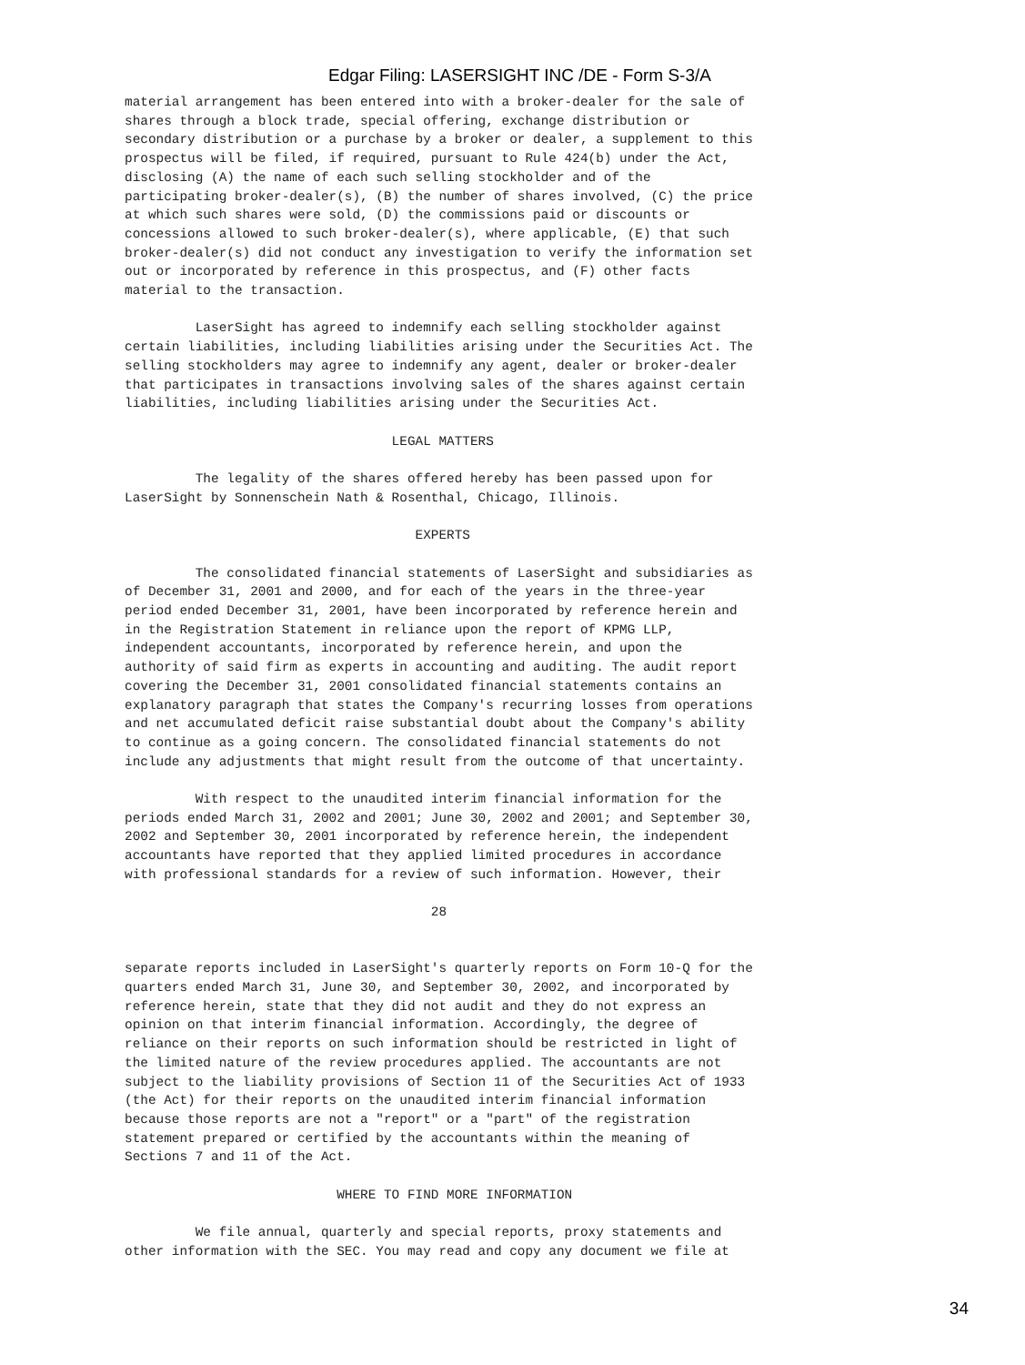Edgar Filing: LASERSIGHT INC /DE - Form S-3/A
material arrangement has been entered into with a broker-dealer for the sale of
shares through a block trade, special offering, exchange distribution or
secondary distribution or a purchase by a broker or dealer, a supplement to this
prospectus will be filed, if required, pursuant to Rule 424(b) under the Act,
disclosing (A) the name of each such selling stockholder and of the
participating broker-dealer(s), (B) the number of shares involved, (C) the price
at which such shares were sold, (D) the commissions paid or discounts or
concessions allowed to such broker-dealer(s), where applicable, (E) that such
broker-dealer(s) did not conduct any investigation to verify the information set
out or incorporated by reference in this prospectus, and (F) other facts
material to the transaction.

         LaserSight has agreed to indemnify each selling stockholder against
certain liabilities, including liabilities arising under the Securities Act. The
selling stockholders may agree to indemnify any agent, dealer or broker-dealer
that participates in transactions involving sales of the shares against certain
liabilities, including liabilities arising under the Securities Act.

                                  LEGAL MATTERS

         The legality of the shares offered hereby has been passed upon for
LaserSight by Sonnenschein Nath & Rosenthal, Chicago, Illinois.

                                     EXPERTS

         The consolidated financial statements of LaserSight and subsidiaries as
of December 31, 2001 and 2000, and for each of the years in the three-year
period ended December 31, 2001, have been incorporated by reference herein and
in the Registration Statement in reliance upon the report of KPMG LLP,
independent accountants, incorporated by reference herein, and upon the
authority of said firm as experts in accounting and auditing. The audit report
covering the December 31, 2001 consolidated financial statements contains an
explanatory paragraph that states the Company's recurring losses from operations
and net accumulated deficit raise substantial doubt about the Company's ability
to continue as a going concern. The consolidated financial statements do not
include any adjustments that might result from the outcome of that uncertainty.

         With respect to the unaudited interim financial information for the
periods ended March 31, 2002 and 2001; June 30, 2002 and 2001; and September 30,
2002 and September 30, 2001 incorporated by reference herein, the independent
accountants have reported that they applied limited procedures in accordance
with professional standards for a review of such information. However, their

                                       28


separate reports included in LaserSight's quarterly reports on Form 10-Q for the
quarters ended March 31, June 30, and September 30, 2002, and incorporated by
reference herein, state that they did not audit and they do not express an
opinion on that interim financial information. Accordingly, the degree of
reliance on their reports on such information should be restricted in light of
the limited nature of the review procedures applied. The accountants are not
subject to the liability provisions of Section 11 of the Securities Act of 1933
(the Act) for their reports on the unaudited interim financial information
because those reports are not a "report" or a "part" of the registration
statement prepared or certified by the accountants within the meaning of
Sections 7 and 11 of the Act.

                           WHERE TO FIND MORE INFORMATION

         We file annual, quarterly and special reports, proxy statements and
other information with the SEC. You may read and copy any document we file at
34